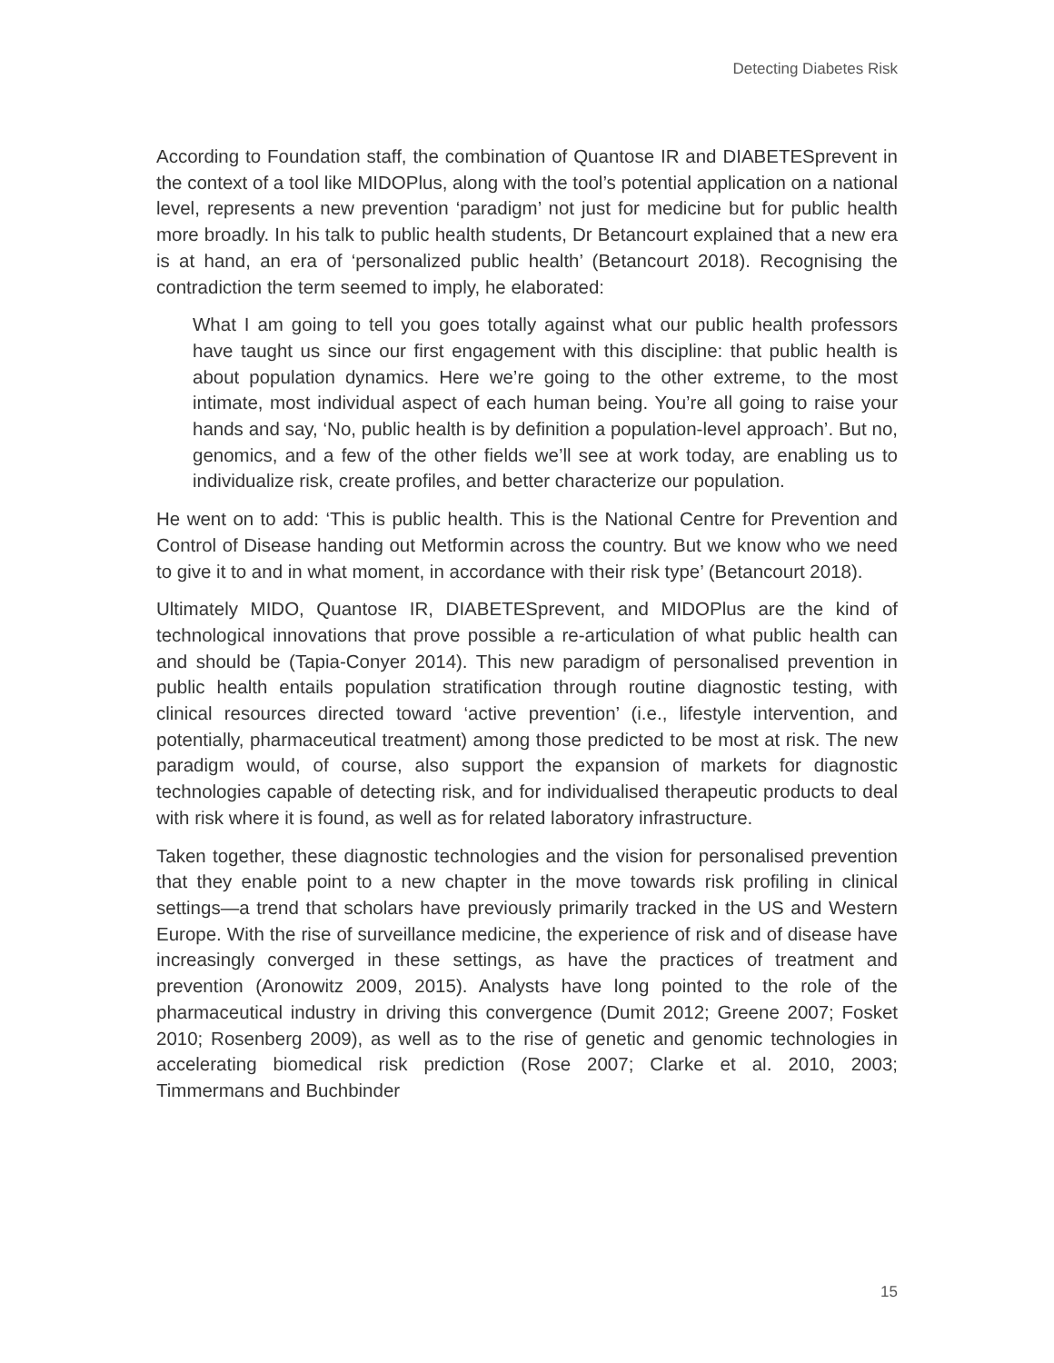Detecting Diabetes Risk
According to Foundation staff, the combination of Quantose IR and DIABETESprevent in the context of a tool like MIDOPlus, along with the tool’s potential application on a national level, represents a new prevention ‘paradigm’ not just for medicine but for public health more broadly. In his talk to public health students, Dr Betancourt explained that a new era is at hand, an era of ‘personalized public health’ (Betancourt 2018). Recognising the contradiction the term seemed to imply, he elaborated:
What I am going to tell you goes totally against what our public health professors have taught us since our first engagement with this discipline: that public health is about population dynamics. Here we’re going to the other extreme, to the most intimate, most individual aspect of each human being. You’re all going to raise your hands and say, ‘No, public health is by definition a population-level approach’. But no, genomics, and a few of the other fields we’ll see at work today, are enabling us to individualize risk, create profiles, and better characterize our population.
He went on to add: ‘This is public health. This is the National Centre for Prevention and Control of Disease handing out Metformin across the country. But we know who we need to give it to and in what moment, in accordance with their risk type’ (Betancourt 2018).
Ultimately MIDO, Quantose IR, DIABETESprevent, and MIDOPlus are the kind of technological innovations that prove possible a re-articulation of what public health can and should be (Tapia-Conyer 2014). This new paradigm of personalised prevention in public health entails population stratification through routine diagnostic testing, with clinical resources directed toward ‘active prevention’ (i.e., lifestyle intervention, and potentially, pharmaceutical treatment) among those predicted to be most at risk. The new paradigm would, of course, also support the expansion of markets for diagnostic technologies capable of detecting risk, and for individualised therapeutic products to deal with risk where it is found, as well as for related laboratory infrastructure.
Taken together, these diagnostic technologies and the vision for personalised prevention that they enable point to a new chapter in the move towards risk profiling in clinical settings—a trend that scholars have previously primarily tracked in the US and Western Europe. With the rise of surveillance medicine, the experience of risk and of disease have increasingly converged in these settings, as have the practices of treatment and prevention (Aronowitz 2009, 2015). Analysts have long pointed to the role of the pharmaceutical industry in driving this convergence (Dumit 2012; Greene 2007; Fosket 2010; Rosenberg 2009), as well as to the rise of genetic and genomic technologies in accelerating biomedical risk prediction (Rose 2007; Clarke et al. 2010, 2003; Timmermans and Buchbinder
15